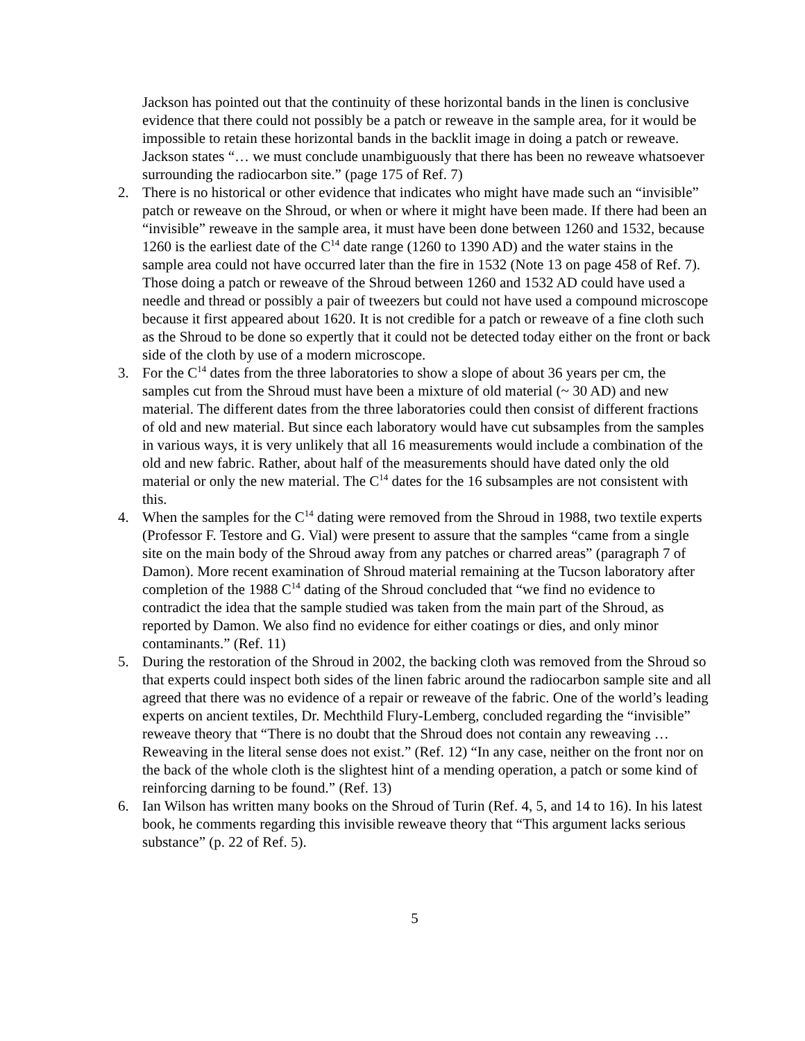Jackson has pointed out that the continuity of these horizontal bands in the linen is conclusive evidence that there could not possibly be a patch or reweave in the sample area, for it would be impossible to retain these horizontal bands in the backlit image in doing a patch or reweave. Jackson states “… we must conclude unambiguously that there has been no reweave whatsoever surrounding the radiocarbon site.” (page 175 of Ref. 7)
2. There is no historical or other evidence that indicates who might have made such an “invisible” patch or reweave on the Shroud, or when or where it might have been made. If there had been an “invisible” reweave in the sample area, it must have been done between 1260 and 1532, because 1260 is the earliest date of the C<sup>14</sup> date range (1260 to 1390 AD) and the water stains in the sample area could not have occurred later than the fire in 1532 (Note 13 on page 458 of Ref. 7). Those doing a patch or reweave of the Shroud between 1260 and 1532 AD could have used a needle and thread or possibly a pair of tweezers but could not have used a compound microscope because it first appeared about 1620. It is not credible for a patch or reweave of a fine cloth such as the Shroud to be done so expertly that it could not be detected today either on the front or back side of the cloth by use of a modern microscope.
3. For the C<sup>14</sup> dates from the three laboratories to show a slope of about 36 years per cm, the samples cut from the Shroud must have been a mixture of old material (~ 30 AD) and new material. The different dates from the three laboratories could then consist of different fractions of old and new material. But since each laboratory would have cut subsamples from the samples in various ways, it is very unlikely that all 16 measurements would include a combination of the old and new fabric. Rather, about half of the measurements should have dated only the old material or only the new material. The C<sup>14</sup> dates for the 16 subsamples are not consistent with this.
4. When the samples for the C<sup>14</sup> dating were removed from the Shroud in 1988, two textile experts (Professor F. Testore and G. Vial) were present to assure that the samples “came from a single site on the main body of the Shroud away from any patches or charred areas” (paragraph 7 of Damon). More recent examination of Shroud material remaining at the Tucson laboratory after completion of the 1988 C<sup>14</sup> dating of the Shroud concluded that “we find no evidence to contradict the idea that the sample studied was taken from the main part of the Shroud, as reported by Damon. We also find no evidence for either coatings or dies, and only minor contaminants.” (Ref. 11)
5. During the restoration of the Shroud in 2002, the backing cloth was removed from the Shroud so that experts could inspect both sides of the linen fabric around the radiocarbon sample site and all agreed that there was no evidence of a repair or reweave of the fabric. One of the world’s leading experts on ancient textiles, Dr. Mechthild Flury-Lemberg, concluded regarding the “invisible” reweave theory that “There is no doubt that the Shroud does not contain any reweaving … Reweaving in the literal sense does not exist.” (Ref. 12) “In any case, neither on the front nor on the back of the whole cloth is the slightest hint of a mending operation, a patch or some kind of reinforcing darning to be found.” (Ref. 13)
6. Ian Wilson has written many books on the Shroud of Turin (Ref. 4, 5, and 14 to 16). In his latest book, he comments regarding this invisible reweave theory that “This argument lacks serious substance” (p. 22 of Ref. 5).
5